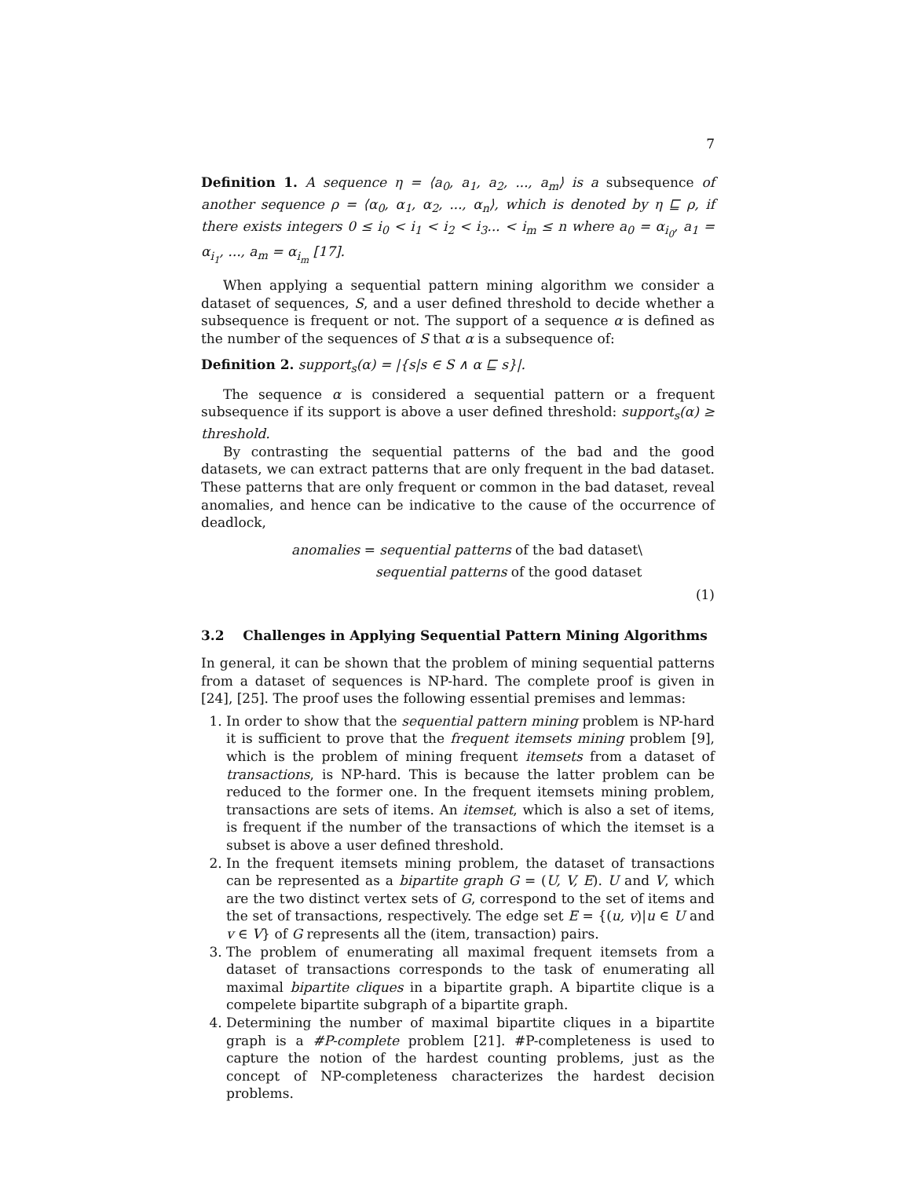7
Definition 1. A sequence η = ⟨a<sub>0</sub>, a<sub>1</sub>, a<sub>2</sub>, ..., a<sub>m</sub>⟩ is a subsequence of another sequence ρ = ⟨α<sub>0</sub>, α<sub>1</sub>, α<sub>2</sub>, ..., α<sub>n</sub>⟩, which is denoted by η ⊑ ρ, if there exists integers 0 ≤ i<sub>0</sub> < i<sub>1</sub> < i<sub>2</sub> < i<sub>3</sub>... < i<sub>m</sub> ≤ n where a<sub>0</sub> = α<sub>i<sub>0</sub></sub>, a<sub>1</sub> = α<sub>i<sub>1</sub></sub>, ..., a<sub>m</sub> = α<sub>i<sub>m</sub></sub> [17].
When applying a sequential pattern mining algorithm we consider a dataset of sequences, S, and a user defined threshold to decide whether a subsequence is frequent or not. The support of a sequence α is defined as the number of the sequences of S that α is a subsequence of:
Definition 2. support<sub>s</sub>(α) = |{s|s ∈ S ∧ α ⊑ s}|.
The sequence α is considered a sequential pattern or a frequent subsequence if its support is above a user defined threshold: support<sub>s</sub>(α) ≥ threshold.
By contrasting the sequential patterns of the bad and the good datasets, we can extract patterns that are only frequent in the bad dataset. These patterns that are only frequent or common in the bad dataset, reveal anomalies, and hence can be indicative to the cause of the occurrence of deadlock,
anomalies = sequential patterns of the bad dataset\
sequential patterns of the good dataset
(1)
3.2 Challenges in Applying Sequential Pattern Mining Algorithms
In general, it can be shown that the problem of mining sequential patterns from a dataset of sequences is NP-hard. The complete proof is given in [24], [25]. The proof uses the following essential premises and lemmas:
1. In order to show that the sequential pattern mining problem is NP-hard it is sufficient to prove that the frequent itemsets mining problem [9], which is the problem of mining frequent itemsets from a dataset of transactions, is NP-hard. This is because the latter problem can be reduced to the former one. In the frequent itemsets mining problem, transactions are sets of items. An itemset, which is also a set of items, is frequent if the number of the transactions of which the itemset is a subset is above a user defined threshold.
2. In the frequent itemsets mining problem, the dataset of transactions can be represented as a bipartite graph G = (U, V, E). U and V, which are the two distinct vertex sets of G, correspond to the set of items and the set of transactions, respectively. The edge set E = {(u, v)|u ∈ U and v ∈ V} of G represents all the (item, transaction) pairs.
3. The problem of enumerating all maximal frequent itemsets from a dataset of transactions corresponds to the task of enumerating all maximal bipartite cliques in a bipartite graph. A bipartite clique is a compelete bipartite subgraph of a bipartite graph.
4. Determining the number of maximal bipartite cliques in a bipartite graph is a #P-complete problem [21]. #P-completeness is used to capture the notion of the hardest counting problems, just as the concept of NP-completeness characterizes the hardest decision problems.